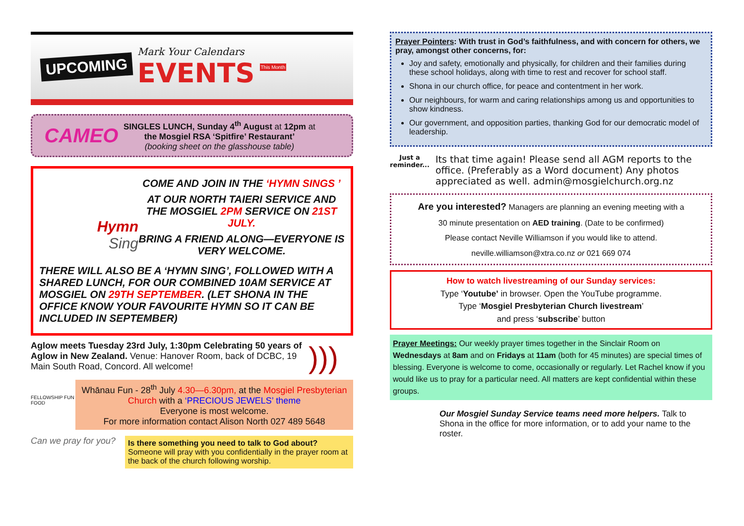UPCOMING
Mark Your Calendars
EVENTS
This Month
CAMEO
SINGLES LUNCH, Sunday 4<sup>th</sup> August at 12pm at
the Mosgiel RSA ‘Spitfire’ Restaurant’
(booking sheet on the glasshouse table)
Hymn
Sing
COME AND JOIN IN THE ‘HYMN SINGS ’
AT OUR NORTH TAIERI SERVICE AND THE MOSGIEL 2PM SERVICE ON 21ST JULY.
BRING A FRIEND ALONG—EVERYONE IS VERY WELCOME.
THERE WILL ALSO BE A ‘HYMN SING’, FOLLOWED WITH A SHARED LUNCH, FOR OUR COMBINED 10AM SERVICE AT MOSGIEL ON 29TH SEPTEMBER. (LET SHONA IN THE OFFICE KNOW YOUR FAVOURITE HYMN SO IT CAN BE INCLUDED IN SEPTEMBER)
Aglow meets Tuesday 23rd July, 1:30pm Celebrating 50 years of Aglow in New Zealand. Venue: Hanover Room, back of DCBC, 19 Main South Road, Concord. All welcome!
)))
FELLOWSHIP FUN FOOD
Whānau Fun - 28<sup>th</sup> July 4.30—6.30pm, at the Mosgiel Presbyterian Church with a ‘PRECIOUS JEWELS’ theme
Everyone is most welcome.
For more information contact Alison North 027 489 5648
Can we pray for you?
Is there something you need to talk to God about?
Someone will pray with you confidentially in the prayer room at the back of the church following worship.
Prayer Pointers: With trust in God’s faithfulness, and with concern for others, we pray, amongst other concerns, for:
Joy and safety, emotionally and physically, for children and their families during these school holidays, along with time to rest and recover for school staff.
Shona in our church office, for peace and contentment in her work.
Our neighbours, for warm and caring relationships among us and opportunities to show kindness.
Our government, and opposition parties, thanking God for our democratic model of leadership.
Just a reminder...
Its that time again! Please send all AGM reports to the office. (Preferably as a Word document) Any photos appreciated as well. admin@mosgielchurch.org.nz
Are you interested? Managers are planning an evening meeting with a
30 minute presentation on AED training. (Date to be confirmed)
Please contact Neville Williamson if you would like to attend.
neville.williamson@xtra.co.nz or 021 669 074
How to watch livestreaming of our Sunday services:
Type ‘Youtube’ in browser. Open the YouTube programme.
Type ‘Mosgiel Presbyterian Church livestream’
and press ‘subscribe’ button
Prayer Meetings: Our weekly prayer times together in the Sinclair Room on Wednesdays at 8am and on Fridays at 11am (both for 45 minutes) are special times of blessing. Everyone is welcome to come, occasionally or regularly. Let Rachel know if you would like us to pray for a particular need. All matters are kept confidential within these groups.
Our Mosgiel Sunday Service teams need more helpers. Talk to Shona in the office for more information, or to add your name to the roster.